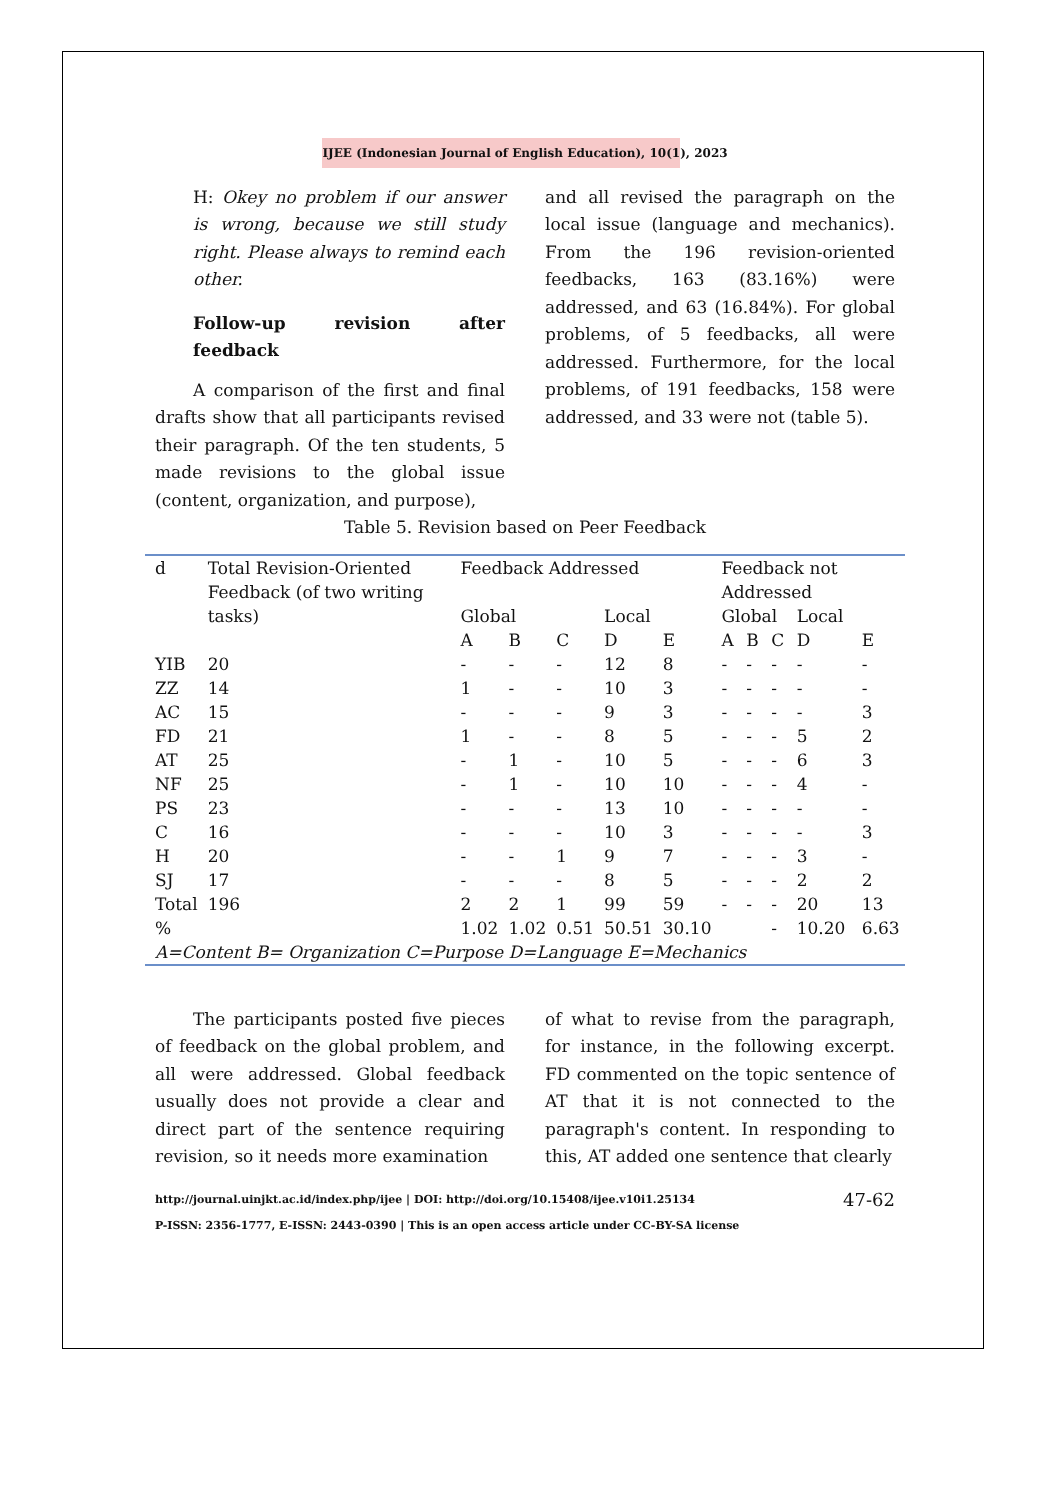IJEE (Indonesian Journal of English Education), 10(1), 2023
H: Okey no problem if our answer is wrong, because we still study right. Please always to remind each other.
Follow-up revision after feedback
A comparison of the first and final drafts show that all participants revised their paragraph. Of the ten students, 5 made revisions to the global issue (content, organization, and purpose),
and all revised the paragraph on the local issue (language and mechanics). From the 196 revision-oriented feedbacks, 163 (83.16%) were addressed, and 63 (16.84%). For global problems, of 5 feedbacks, all were addressed. Furthermore, for the local problems, of 191 feedbacks, 158 were addressed, and 33 were not (table 5).
Table 5. Revision based on Peer Feedback
| d | Total Revision-Oriented Feedback (of two writing tasks) | Feedback Addressed | | | | | Feedback not Addressed | | | | |
| | | Global | | | Local | | Global | | | Local | |
| | | A | B | C | D | E | A | B | C | D | E |
| YIB | 20 | - | - | - | 12 | 8 | - | - | - | - | - |
| ZZ | 14 | 1 | - | - | 10 | 3 | - | - | - | - | - |
| AC | 15 | - | - | - | 9 | 3 | - | - | - | - | 3 |
| FD | 21 | 1 | - | - | 8 | 5 | - | - | - | 5 | 2 |
| AT | 25 | - | 1 | - | 10 | 5 | - | - | - | 6 | 3 |
| NF | 25 | - | 1 | - | 10 | 10 | - | - | - | 4 | - |
| PS | 23 | - | - | - | 13 | 10 | - | - | - | - | - |
| C | 16 | - | - | - | 10 | 3 | - | - | - | - | 3 |
| H | 20 | - | - | 1 | 9 | 7 | - | - | - | 3 | - |
| SJ | 17 | - | - | - | 8 | 5 | - | - | - | 2 | 2 |
| Total | 196 | 2 | 2 | 1 | 99 | 59 | - | - | - | 20 | 13 |
| % | | 1.02 | 1.02 | 0.51 | 50.51 | 30.10 | | | - | 10.20 | 6.63 |
| A=Content B= Organization C=Purpose D=Language E=Mechanics | | | | | | | | | | | |
The participants posted five pieces of feedback on the global problem, and all were addressed. Global feedback usually does not provide a clear and direct part of the sentence requiring revision, so it needs more examination
of what to revise from the paragraph, for instance, in the following excerpt. FD commented on the topic sentence of AT that it is not connected to the paragraph's content. In responding to this, AT added one sentence that clearly
http://journal.uinjkt.ac.id/index.php/ijee | DOI: http://doi.org/10.15408/ijee.v10i1.25134
P-ISSN: 2356-1777, E-ISSN: 2443-0390 | This is an open access article under CC-BY-SA license
47-62